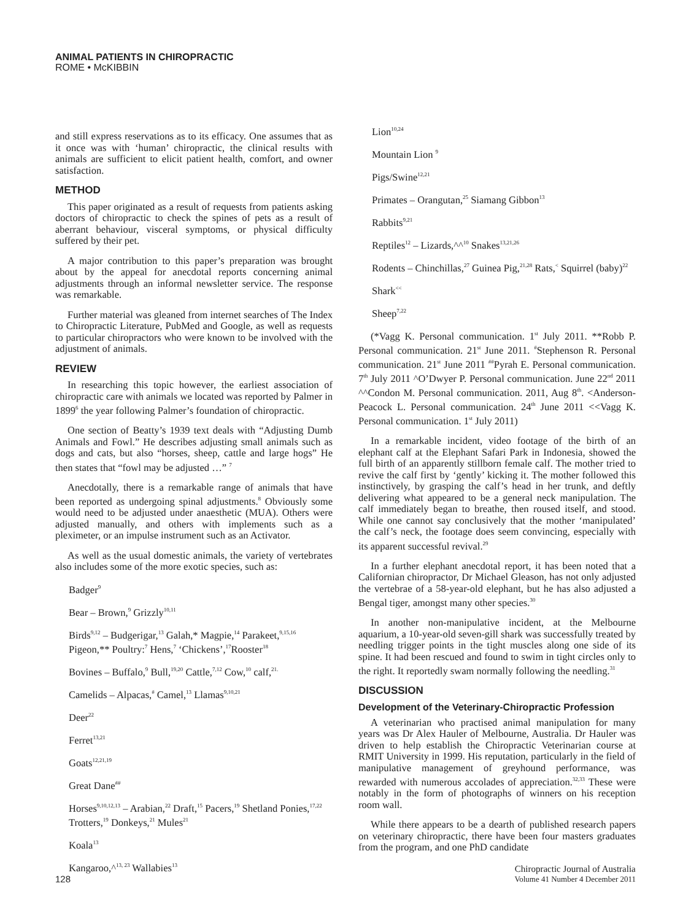ANIMAL PATIENTS IN CHIROPRACTIC
ROME • McKIBBIN
and still express reservations as to its efficacy. One assumes that as it once was with ‘human’ chiropractic, the clinical results with animals are sufficient to elicit patient health, comfort, and owner satisfaction.
METHOD
This paper originated as a result of requests from patients asking doctors of chiropractic to check the spines of pets as a result of aberrant behaviour, visceral symptoms, or physical difficulty suffered by their pet.
A major contribution to this paper’s preparation was brought about by the appeal for anecdotal reports concerning animal adjustments through an informal newsletter service. The response was remarkable.
Further material was gleaned from internet searches of The Index to Chiropractic Literature, PubMed and Google, as well as requests to particular chiropractors who were known to be involved with the adjustment of animals.
REVIEW
In researching this topic however, the earliest association of chiropractic care with animals we located was reported by Palmer in 1899<sup>6</sup> the year following Palmer’s foundation of chiropractic.
One section of Beatty’s 1939 text deals with “Adjusting Dumb Animals and Fowl.” He describes adjusting small animals such as dogs and cats, but also “horses, sheep, cattle and large hogs” He then states that “fowl may be adjusted …” <sup>7</sup>
Anecdotally, there is a remarkable range of animals that have been reported as undergoing spinal adjustments.<sup>8</sup> Obviously some would need to be adjusted under anaesthetic (MUA). Others were adjusted manually, and others with implements such as a pleximeter, or an impulse instrument such as an Activator.
As well as the usual domestic animals, the variety of vertebrates also includes some of the more exotic species, such as:
Badger<sup>9</sup>
Bear – Brown,<sup>9</sup> Grizzly<sup>10,11</sup>
Birds<sup>9,12</sup> – Budgerigar,<sup>13</sup> Galah,* Magpie,<sup>14</sup> Parakeet,<sup>9,15,16</sup> Pigeon,** Poultry:<sup>7</sup> Hens,<sup>7</sup> ‘Chickens’,<sup>17</sup>Rooster<sup>18</sup>
Bovines – Buffalo,<sup>9</sup> Bull,<sup>19,20</sup> Cattle,<sup>7,12</sup> Cow,<sup>10</sup> calf,<sup>21.</sup>
Camelids – Alpacas,<sup>#</sup> Camel,<sup>13</sup> Llamas<sup>9,10,21</sup>
Deer<sup>22</sup>
Ferret<sup>13,21</sup>
Goats<sup>12,21,19</sup>
Great Dane<sup>##</sup>
Horses<sup>9,10,12,13</sup> – Arabian,<sup>22</sup> Draft,<sup>15</sup> Pacers,<sup>19</sup> Shetland Ponies,<sup>17,22</sup> Trotters,<sup>19</sup> Donkeys,<sup>21</sup> Mules<sup>21</sup>
Koala<sup>13</sup>
Kangaroo,^<sup>13, 23</sup> Wallabies<sup>13</sup>
Lion<sup>10,24</sup>
Mountain Lion <sup>9</sup>
Pigs/Swine<sup>12,21</sup>
Primates – Orangutan,<sup>25</sup> Siamang Gibbon<sup>13</sup>
Rabbits<sup>9,21</sup>
Reptiles<sup>12</sup> – Lizards,^^<sup>10</sup> Snakes<sup>13,21,26</sup>
Rodents – Chinchillas,<sup>27</sup> Guinea Pig,<sup>21,28</sup> Rats,<sup><</sup> Squirrel (baby)<sup>22</sup>
Shark<sup><<</sup>
Sheep<sup>7,22</sup>
(*Vagg K. Personal communication. 1<sup>st</sup> July 2011. **Robb P. Personal communication. 21<sup>st</sup> June 2011. <sup>#</sup>Stephenson R. Personal communication. 21<sup>st</sup> June 2011 <sup>##</sup>Pyrah E. Personal communication. 7<sup>th</sup> July 2011 ^O’Dwyer P. Personal communication. June 22<sup>nd</sup> 2011 ^^Condon M. Personal communication. 2011, Aug 8<sup>th</sup>. <Anderson-Peacock L. Personal communication. 24<sup>th</sup> June 2011 <<Vagg K. Personal communication. 1<sup>st</sup> July 2011)
In a remarkable incident, video footage of the birth of an elephant calf at the Elephant Safari Park in Indonesia, showed the full birth of an apparently stillborn female calf. The mother tried to revive the calf first by ‘gently’ kicking it. The mother followed this instinctively, by grasping the calf’s head in her trunk, and deftly delivering what appeared to be a general neck manipulation. The calf immediately began to breathe, then roused itself, and stood. While one cannot say conclusively that the mother ‘manipulated’ the calf’s neck, the footage does seem convincing, especially with its apparent successful revival.<sup>29</sup>
In a further elephant anecdotal report, it has been noted that a Californian chiropractor, Dr Michael Gleason, has not only adjusted the vertebrae of a 58-year-old elephant, but he has also adjusted a Bengal tiger, amongst many other species.<sup>30</sup>
In another non-manipulative incident, at the Melbourne aquarium, a 10-year-old seven-gill shark was successfully treated by needling trigger points in the tight muscles along one side of its spine. It had been rescued and found to swim in tight circles only to the right. It reportedly swam normally following the needling.<sup>31</sup>
DISCUSSION
Development of the Veterinary-Chiropractic Profession
A veterinarian who practised animal manipulation for many years was Dr Alex Hauler of Melbourne, Australia. Dr Hauler was driven to help establish the Chiropractic Veterinarian course at RMIT University in 1999. His reputation, particularly in the field of manipulative management of greyhound performance, was rewarded with numerous accolades of appreciation.<sup>32,33</sup> These were notably in the form of photographs of winners on his reception room wall.
While there appears to be a dearth of published research papers on veterinary chiropractic, there have been four masters graduates from the program, and one PhD candidate
128 Chiropractic Journal of Australia
Volume 41 Number 4 December 2011